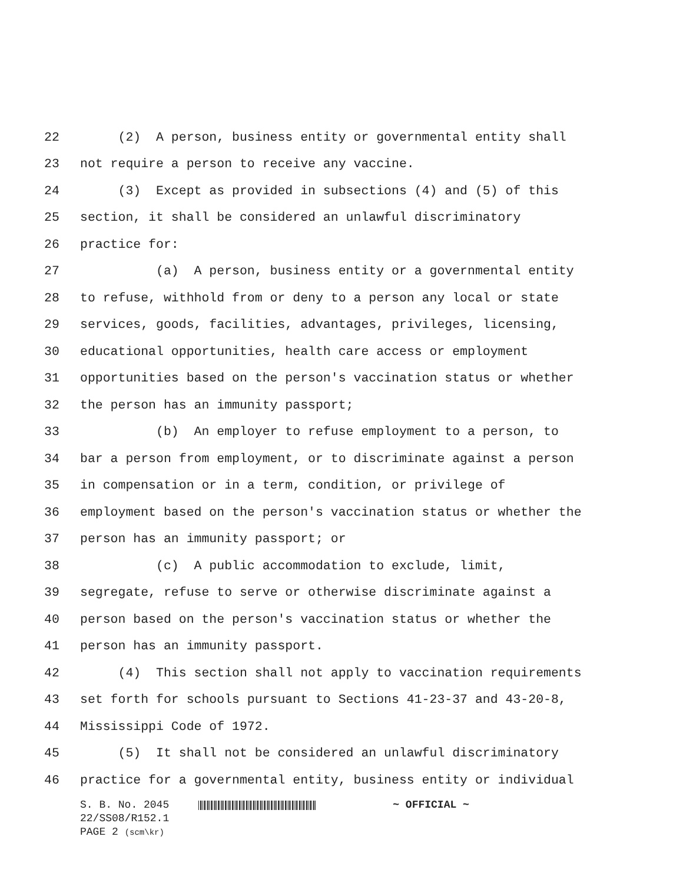22 (2) A person, business entity or governmental entity shall
23 not require a person to receive any vaccine.
24 (3) Except as provided in subsections (4) and (5) of this
25 section, it shall be considered an unlawful discriminatory
26 practice for:
27 (a) A person, business entity or a governmental entity
28 to refuse, withhold from or deny to a person any local or state
29 services, goods, facilities, advantages, privileges, licensing,
30 educational opportunities, health care access or employment
31 opportunities based on the person's vaccination status or whether
32 the person has an immunity passport;
33 (b) An employer to refuse employment to a person, to
34 bar a person from employment, or to discriminate against a person
35 in compensation or in a term, condition, or privilege of
36 employment based on the person's vaccination status or whether the
37 person has an immunity passport; or
38 (c) A public accommodation to exclude, limit,
39 segregate, refuse to serve or otherwise discriminate against a
40 person based on the person's vaccination status or whether the
41 person has an immunity passport.
42 (4) This section shall not apply to vaccination requirements
43 set forth for schools pursuant to Sections 41-23-37 and 43-20-8,
44 Mississippi Code of 1972.
45 (5) It shall not be considered an unlawful discriminatory
46 practice for a governmental entity, business entity or individual
S. B. No. 2045 ~ OFFICIAL ~
22/SS08/R152.1
PAGE 2 (scm\kr)